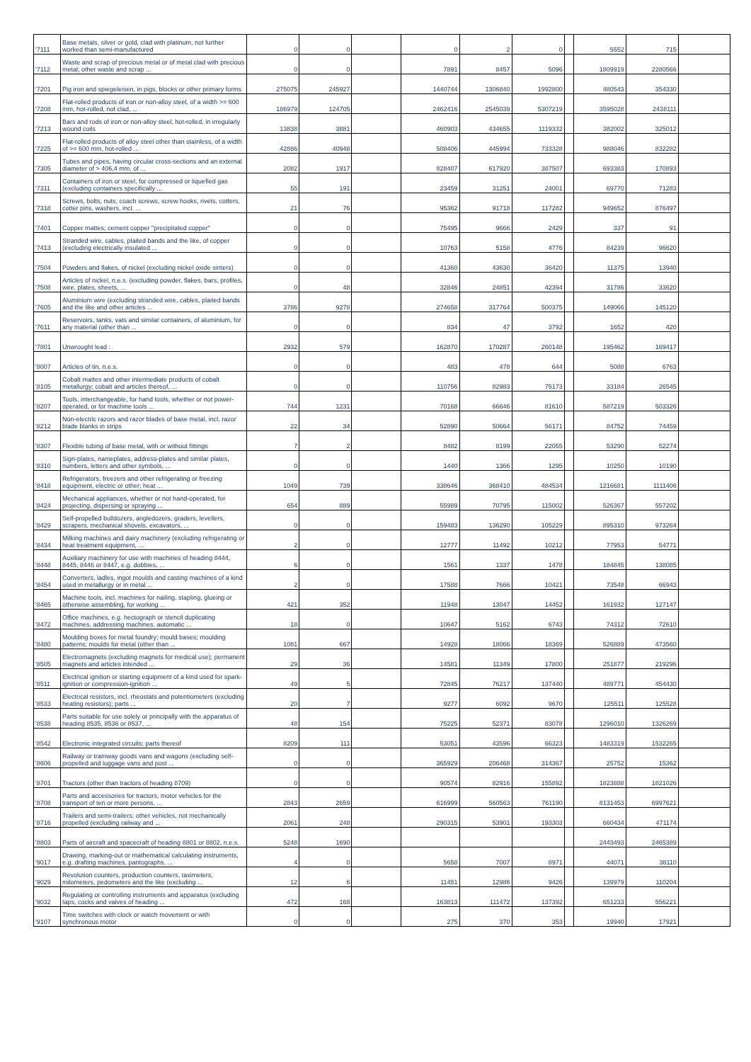| '7111 | Base metals, silver or gold, clad with platinum, not further worked than semi-manufactured | 0 | 0 | | | 0 | 2 | 0 | | 5552 | 715 | |
| '7112 | Waste and scrap of precious metal or of metal clad with precious metal; other waste and scrap ... | 0 | 0 | | | 7891 | 8457 | 5096 | | 1809919 | 2280566 | |
| '7201 | Pig iron and spiegeleisen, in pigs, blocks or other primary forms | 275075 | 245927 | | | 1440744 | 1306840 | 1992800 | | 480543 | 354330 | |
| '7208 | Flat-rolled products of iron or non-alloy steel, of a width >= 600 mm, hot-rolled, not clad, ... | 186979 | 124705 | | | 2462416 | 2545039 | 5307219 | | 3595028 | 2438111 | |
| '7213 | Bars and rods of iron or non-alloy steel, hot-rolled, in irregularly wound coils | 13838 | 3881 | | | 460903 | 434655 | 1119332 | | 382002 | 325012 | |
| '7225 | Flat-rolled products of alloy steel other than stainless, of a width of >= 600 mm, hot-rolled ... | 42886 | 40948 | | | 508406 | 445994 | 733328 | | 988046 | 832282 | |
| '7305 | Tubes and pipes, having circular cross-sections and an external diameter of > 406,4 mm, of ... | 2082 | 1917 | | | 828407 | 617920 | 387507 | | 693383 | 170893 | |
| '7311 | Containers of iron or steel, for compressed or liquefied gas (excluding containers specifically ... | 55 | 191 | | | 23459 | 31251 | 24001 | | 69770 | 71283 | |
| '7318 | Screws, bolts, nuts, coach screws, screw hooks, rivets, cotters, cotter pins, washers, incl. ... | 21 | 76 | | | 95362 | 91718 | 117282 | | 949652 | 876497 | |
| '7401 | Copper mattes; cement copper "precipitated copper" | 0 | 0 | | | 75495 | 9666 | 2429 | | 337 | 91 | |
| '7413 | Stranded wire, cables, plaited bands and the like, of copper (excluding electrically insulated ... | 0 | 0 | | | 10763 | 5158 | 4776 | | 84239 | 96620 | |
| '7504 | Powders and flakes, of nickel (excluding nickel oxide sinters) | 0 | 0 | | | 41360 | 43630 | 36420 | | 11375 | 13940 | |
| '7508 | Articles of nickel, n.e.s. (excluding powder, flakes, bars, profiles, wire, plates, sheets, ... | 0 | 48 | | | 32846 | 24851 | 42394 | | 31786 | 33620 | |
| '7605 | Aluminium wire (excluding stranded wire, cables, plaited bands and the like and other articles ... | 3786 | 9278 | | | 274658 | 317764 | 500375 | | 149066 | 145120 | |
| '7611 | Reservoirs, tanks, vats and similar containers, of aluminium, for any material (other than ... | 0 | 0 | | | 834 | 47 | 3792 | | 1652 | 420 | |
| '7801 | Unwrought lead : | 2932 | 579 | | | 162870 | 170287 | 260148 | | 195462 | 169417 | |
| '8007 | Articles of tin, n.e.s. | 0 | 0 | | | 483 | 478 | 644 | | 5088 | 6763 | |
| '8105 | Cobalt mattes and other intermediate products of cobalt metallurgy; cobalt and articles thereof, ... | 0 | 0 | | | 110756 | 82983 | 75173 | | 33184 | 26545 | |
| '8207 | Tools, interchangeable, for hand tools, whether or not power-operated, or for machine tools ... | 744 | 1231 | | | 70168 | 66646 | 81610 | | 587219 | 503326 | |
| '8212 | Non-electric razors and razor blades of base metal, incl. razor blade blanks in strips | 22 | 34 | | | 52890 | 50664 | 56171 | | 84752 | 74459 | |
| '8307 | Flexible tubing of base metal, with or without fittings | 7 | 2 | | | 8482 | 8199 | 22055 | | 53290 | 52274 | |
| '8310 | Sign-plates, nameplates, address-plates and similar plates, numbers, letters and other symbols, ... | 0 | 0 | | | 1440 | 1366 | 1295 | | 10250 | 10190 | |
| '8418 | Refrigerators, freezers and other refrigerating or freezing equipment, electric or other; heat ... | 1049 | 739 | | | 338646 | 368410 | 484534 | | 1216681 | 1111406 | |
| '8424 | Mechanical appliances, whether or not hand-operated, for projecting, dispersing or spraying ... | 654 | 889 | | | 55989 | 70795 | 115002 | | 526367 | 557202 | |
| '8429 | Self-propelled bulldozers, angledozers, graders, levellers, scrapers, mechanical shovels, excavators, ... | 0 | 0 | | | 159483 | 136290 | 105229 | | 895310 | 973264 | |
| '8434 | Milking machines and dairy machinery (excluding refrigerating or heat treatment equipment, ... | 2 | 0 | | | 12777 | 11492 | 10212 | | 77953 | 54771 | |
| '8448 | Auxiliary machinery for use with machines of heading 8444, 8445, 8446 or 8447, e.g. dobbies, ... | 6 | 0 | | | 1561 | 1337 | 1478 | | 184845 | 138085 | |
| '8454 | Converters, ladles, ingot moulds and casting machines of a kind used in metallurgy or in metal ... | 2 | 0 | | | 17588 | 7666 | 10421 | | 73548 | 66943 | |
| '8465 | Machine tools, incl. machines for nailing, stapling, glueing or otherwise assembling, for working ... | 421 | 352 | | | 11948 | 13047 | 14452 | | 161932 | 127147 | |
| '8472 | Office machines, e.g. hectograph or stencil duplicating machines, addressing machines, automatic ... | 18 | 0 | | | 10647 | 5162 | 6743 | | 74312 | 72610 | |
| '8480 | Moulding boxes for metal foundry; mould bases; moulding patterns; moulds for metal (other than ... | 1081 | 667 | | | 14928 | 18066 | 18369 | | 526889 | 473560 | |
| '8505 | Electromagnets (excluding magnets for medical use); permanent magnets and articles intended ... | 29 | 36 | | | 14581 | 11349 | 17800 | | 251877 | 219296 | |
| '8511 | Electrical ignition or starting equipment of a kind used for spark-ignition or compression-ignition ... | 49 | 5 | | | 72845 | 76217 | 137440 | | 489771 | 454430 | |
| '8533 | Electrical resistors, incl. rheostats and potentiometers (excluding heating resistors); parts ... | 20 | 7 | | | 9277 | 6092 | 9670 | | 125511 | 125528 | |
| '8538 | Parts suitable for use solely or principally with the apparatus of heading 8535, 8536 or 8537, ... | 48 | 154 | | | 75225 | 52371 | 83078 | | 1296010 | 1326269 | |
| '8542 | Electronic integrated circuits; parts thereof | 8209 | 111 | | | 53051 | 43596 | 66323 | | 1483319 | 1532265 | |
| '8606 | Railway or tramway goods vans and wagons (excluding self-propelled and luggage vans and post ... | 0 | 0 | | | 365929 | 206468 | 314367 | | 25752 | 15362 | |
| '8701 | Tractors (other than tractors of heading 8709) | 0 | 0 | | | 90574 | 82916 | 155892 | | 1823888 | 1821026 | |
| '8708 | Parts and accessories for tractors, motor vehicles for the transport of ten or more persons, ... | 2843 | 2659 | | | 616999 | 560563 | 761190 | | 8131453 | 6997621 | |
| '8716 | Trailers and semi-trailers; other vehicles, not mechanically propelled (excluding railway and ... | 2061 | 248 | | | 290315 | 53901 | 193303 | | 660434 | 471174 | |
| '8803 | Parts of aircraft and spacecraft of heading 8801 or 8802, n.e.s. | 5248 | 1690 | | | | | | | 2443493 | 2465389 | |
| '9017 | Drawing, marking-out or mathematical calculating instruments, e.g. drafting machines, pantographs, ... | 4 | 0 | | | 5658 | 7007 | 8971 | | 44071 | 38110 | |
| '9029 | Revolution counters, production counters, taximeters, milometers, pedometers and the like (excluding ... | 12 | 6 | | | 11451 | 12986 | 9426 | | 139979 | 110204 | |
| '9032 | Regulating or controlling instruments and apparatus (excluding taps, cocks and valves of heading ... | 472 | 168 | | | 163813 | 111472 | 137392 | | 651233 | 556221 | |
| '9107 | Time switches with clock or watch movement or with synchronous motor | 0 | 0 | | | 275 | 370 | 353 | | 19940 | 17921 | |